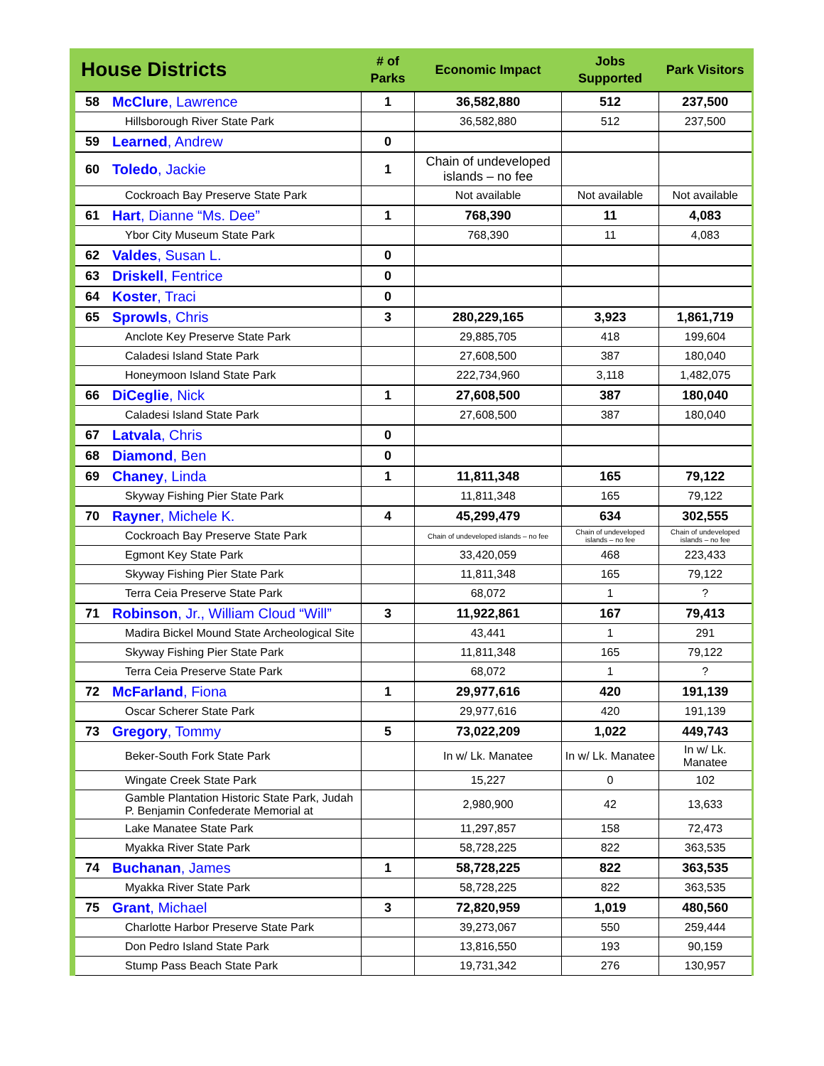| House Districts | | # of Parks | Economic Impact | Jobs Supported | Park Visitors |
| --- | --- | --- | --- | --- | --- |
| 58 | McClure , Lawrence | 1 | 36,582,880 | 512 | 237,500 |
| | Hillsborough River State Park | | 36,582,880 | 512 | 237,500 |
| 59 | Learned , Andrew | 0 | | | |
| 60 | Toledo , Jackie | 1 | Chain of undeveloped islands – no fee | | |
| | Cockroach Bay Preserve State Park | | Not available | Not available | Not available |
| 61 | Hart , Dianne “Ms. Dee” | 1 | 768,390 | 11 | 4,083 |
| | Ybor City Museum State Park | | 768,390 | 11 | 4,083 |
| 62 | Valdes , Susan L. | 0 | | | |
| 63 | Driskell , Fentrice | 0 | | | |
| 64 | Koster , Traci | 0 | | | |
| 65 | Sprowls , Chris | 3 | 280,229,165 | 3,923 | 1,861,719 |
| | Anclote Key Preserve State Park | | 29,885,705 | 418 | 199,604 |
| | Caladesi Island State Park | | 27,608,500 | 387 | 180,040 |
| | Honeymoon Island State Park | | 222,734,960 | 3,118 | 1,482,075 |
| 66 | DiCeglie , Nick | 1 | 27,608,500 | 387 | 180,040 |
| | Caladesi Island State Park | | 27,608,500 | 387 | 180,040 |
| 67 | Latvala , Chris | 0 | | | |
| 68 | Diamond , Ben | 0 | | | |
| 69 | Chaney , Linda | 1 | 11,811,348 | 165 | 79,122 |
| | Skyway Fishing Pier State Park | | 11,811,348 | 165 | 79,122 |
| 70 | Rayner , Michele K. | 4 | 45,299,479 | 634 | 302,555 |
| | Cockroach Bay Preserve State Park | | Chain of undeveloped islands – no fee | Chain of undeveloped islands – no fee | Chain of undeveloped islands – no fee |
| | Egmont Key State Park | | 33,420,059 | 468 | 223,433 |
| | Skyway Fishing Pier State Park | | 11,811,348 | 165 | 79,122 |
| | Terra Ceia Preserve State Park | | 68,072 | 1 | ? |
| 71 | Robinson , Jr., William Cloud “Will” | 3 | 11,922,861 | 167 | 79,413 |
| | Madira Bickel Mound State Archeological Site | | 43,441 | 1 | 291 |
| | Skyway Fishing Pier State Park | | 11,811,348 | 165 | 79,122 |
| | Terra Ceia Preserve State Park | | 68,072 | 1 | ? |
| 72 | McFarland , Fiona | 1 | 29,977,616 | 420 | 191,139 |
| | Oscar Scherer State Park | | 29,977,616 | 420 | 191,139 |
| 73 | Gregory , Tommy | 5 | 73,022,209 | 1,022 | 449,743 |
| | Beker-South Fork State Park | | In w/ Lk. Manatee | In w/ Lk. Manatee | In w/ Lk. Manatee |
| | Wingate Creek State Park | | 15,227 | 0 | 102 |
| | Gamble Plantation Historic State Park, Judah P. Benjamin Confederate Memorial at | | 2,980,900 | 42 | 13,633 |
| | Lake Manatee State Park | | 11,297,857 | 158 | 72,473 |
| | Myakka River State Park | | 58,728,225 | 822 | 363,535 |
| 74 | Buchanan , James | 1 | 58,728,225 | 822 | 363,535 |
| | Myakka River State Park | | 58,728,225 | 822 | 363,535 |
| 75 | Grant , Michael | 3 | 72,820,959 | 1,019 | 480,560 |
| | Charlotte Harbor Preserve State Park | | 39,273,067 | 550 | 259,444 |
| | Don Pedro Island State Park | | 13,816,550 | 193 | 90,159 |
| | Stump Pass Beach State Park | | 19,731,342 | 276 | 130,957 |